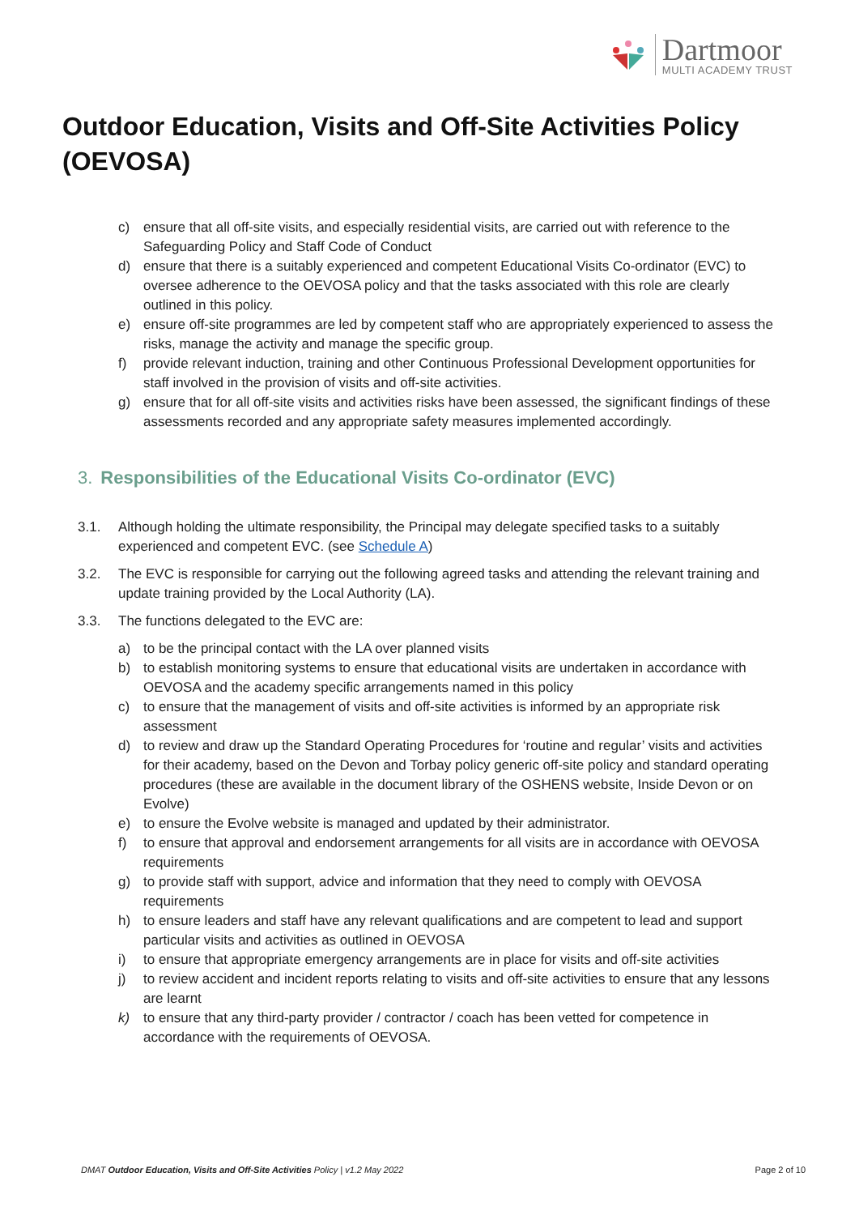Dartmoor
MULTI ACADEMY TRUST
Outdoor Education, Visits and Off-Site Activities Policy (OEVOSA)
c) ensure that all off-site visits, and especially residential visits, are carried out with reference to the Safeguarding Policy and Staff Code of Conduct
d) ensure that there is a suitably experienced and competent Educational Visits Co-ordinator (EVC) to oversee adherence to the OEVOSA policy and that the tasks associated with this role are clearly outlined in this policy.
e) ensure off-site programmes are led by competent staff who are appropriately experienced to assess the risks, manage the activity and manage the specific group.
f) provide relevant induction, training and other Continuous Professional Development opportunities for staff involved in the provision of visits and off-site activities.
g) ensure that for all off-site visits and activities risks have been assessed, the significant findings of these assessments recorded and any appropriate safety measures implemented accordingly.
3. Responsibilities of the Educational Visits Co-ordinator (EVC)
3.1. Although holding the ultimate responsibility, the Principal may delegate specified tasks to a suitably experienced and competent EVC. (see Schedule A)
3.2. The EVC is responsible for carrying out the following agreed tasks and attending the relevant training and update training provided by the Local Authority (LA).
3.3. The functions delegated to the EVC are:
a) to be the principal contact with the LA over planned visits
b) to establish monitoring systems to ensure that educational visits are undertaken in accordance with OEVOSA and the academy specific arrangements named in this policy
c) to ensure that the management of visits and off-site activities is informed by an appropriate risk assessment
d) to review and draw up the Standard Operating Procedures for ‘routine and regular’ visits and activities for their academy, based on the Devon and Torbay policy generic off-site policy and standard operating procedures (these are available in the document library of the OSHENS website, Inside Devon or on Evolve)
e) to ensure the Evolve website is managed and updated by their administrator.
f) to ensure that approval and endorsement arrangements for all visits are in accordance with OEVOSA requirements
g) to provide staff with support, advice and information that they need to comply with OEVOSA requirements
h) to ensure leaders and staff have any relevant qualifications and are competent to lead and support particular visits and activities as outlined in OEVOSA
i) to ensure that appropriate emergency arrangements are in place for visits and off-site activities
j) to review accident and incident reports relating to visits and off-site activities to ensure that any lessons are learnt
k) to ensure that any third-party provider / contractor / coach has been vetted for competence in accordance with the requirements of OEVOSA.
DMAT Outdoor Education, Visits and Off-Site Activities Policy | v1.2 May 2022 Page 2 of 10